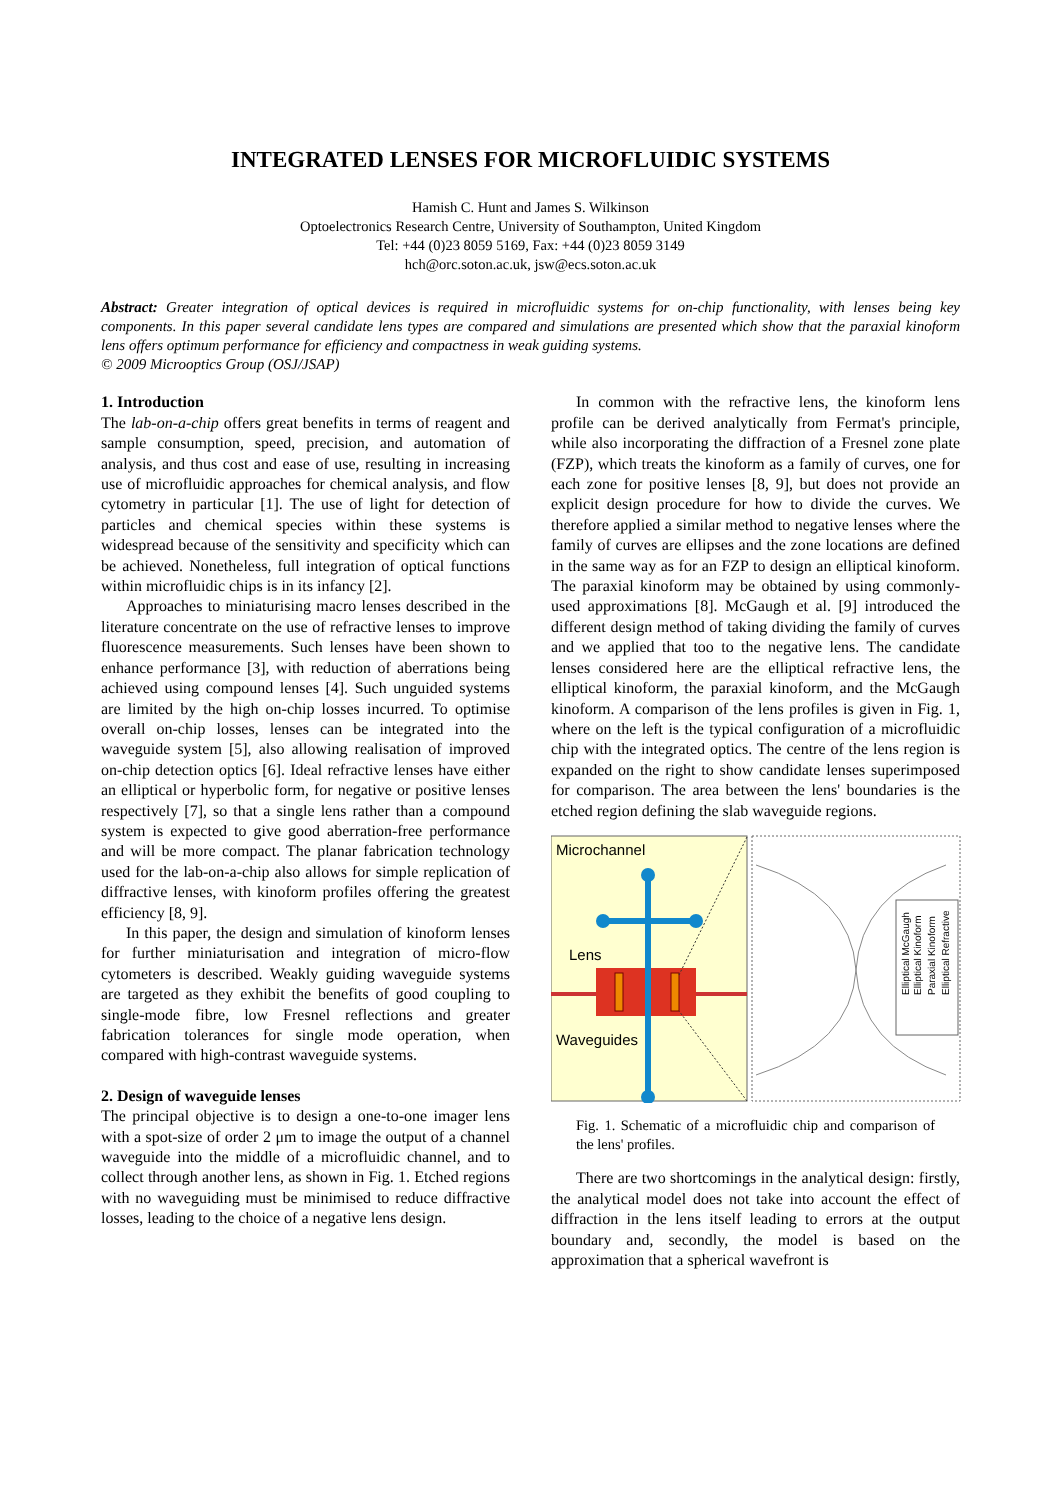INTEGRATED LENSES FOR MICROFLUIDIC SYSTEMS
Hamish C. Hunt and James S. Wilkinson
Optoelectronics Research Centre, University of Southampton, United Kingdom
Tel: +44 (0)23 8059 5169, Fax: +44 (0)23 8059 3149
hch@orc.soton.ac.uk, jsw@ecs.soton.ac.uk
Abstract: Greater integration of optical devices is required in microfluidic systems for on-chip functionality, with lenses being key components. In this paper several candidate lens types are compared and simulations are presented which show that the paraxial kinoform lens offers optimum performance for efficiency and compactness in weak guiding systems.
© 2009 Microoptics Group (OSJ/JSAP)
1. Introduction
The lab-on-a-chip offers great benefits in terms of reagent and sample consumption, speed, precision, and automation of analysis, and thus cost and ease of use, resulting in increasing use of microfluidic approaches for chemical analysis, and flow cytometry in particular [1]. The use of light for detection of particles and chemical species within these systems is widespread because of the sensitivity and specificity which can be achieved. Nonetheless, full integration of optical functions within microfluidic chips is in its infancy [2].
Approaches to miniaturising macro lenses described in the literature concentrate on the use of refractive lenses to improve fluorescence measurements. Such lenses have been shown to enhance performance [3], with reduction of aberrations being achieved using compound lenses [4]. Such unguided systems are limited by the high on-chip losses incurred. To optimise overall on-chip losses, lenses can be integrated into the waveguide system [5], also allowing realisation of improved on-chip detection optics [6]. Ideal refractive lenses have either an elliptical or hyperbolic form, for negative or positive lenses respectively [7], so that a single lens rather than a compound system is expected to give good aberration-free performance and will be more compact. The planar fabrication technology used for the lab-on-a-chip also allows for simple replication of diffractive lenses, with kinoform profiles offering the greatest efficiency [8, 9].
In this paper, the design and simulation of kinoform lenses for further miniaturisation and integration of micro-flow cytometers is described. Weakly guiding waveguide systems are targeted as they exhibit the benefits of good coupling to single-mode fibre, low Fresnel reflections and greater fabrication tolerances for single mode operation, when compared with high-contrast waveguide systems.
2. Design of waveguide lenses
The principal objective is to design a one-to-one imager lens with a spot-size of order 2 μm to image the output of a channel waveguide into the middle of a microfluidic channel, and to collect through another lens, as shown in Fig. 1. Etched regions with no waveguiding must be minimised to reduce diffractive losses, leading to the choice of a negative lens design.
In common with the refractive lens, the kinoform lens profile can be derived analytically from Fermat's principle, while also incorporating the diffraction of a Fresnel zone plate (FZP), which treats the kinoform as a family of curves, one for each zone for positive lenses [8, 9], but does not provide an explicit design procedure for how to divide the curves. We therefore applied a similar method to negative lenses where the family of curves are ellipses and the zone locations are defined in the same way as for an FZP to design an elliptical kinoform. The paraxial kinoform may be obtained by using commonly-used approximations [8]. McGaugh et al. [9] introduced the different design method of taking dividing the family of curves and we applied that too to the negative lens. The candidate lenses considered here are the elliptical refractive lens, the elliptical kinoform, the paraxial kinoform, and the McGaugh kinoform. A comparison of the lens profiles is given in Fig. 1, where on the left is the typical configuration of a microfluidic chip with the integrated optics. The centre of the lens region is expanded on the right to show candidate lenses superimposed for comparison. The area between the lens' boundaries is the etched region defining the slab waveguide regions.
Microchannel
Lens
Waveguides
Elliptical McGaugh
Elliptical Kinoform
Paraxial Kinoform
Elliptical Refractive
Fig. 1. Schematic of a microfluidic chip and comparison of the lens' profiles.
There are two shortcomings in the analytical design: firstly, the analytical model does not take into account the effect of diffraction in the lens itself leading to errors at the output boundary and, secondly, the model is based on the approximation that a spherical wavefront is